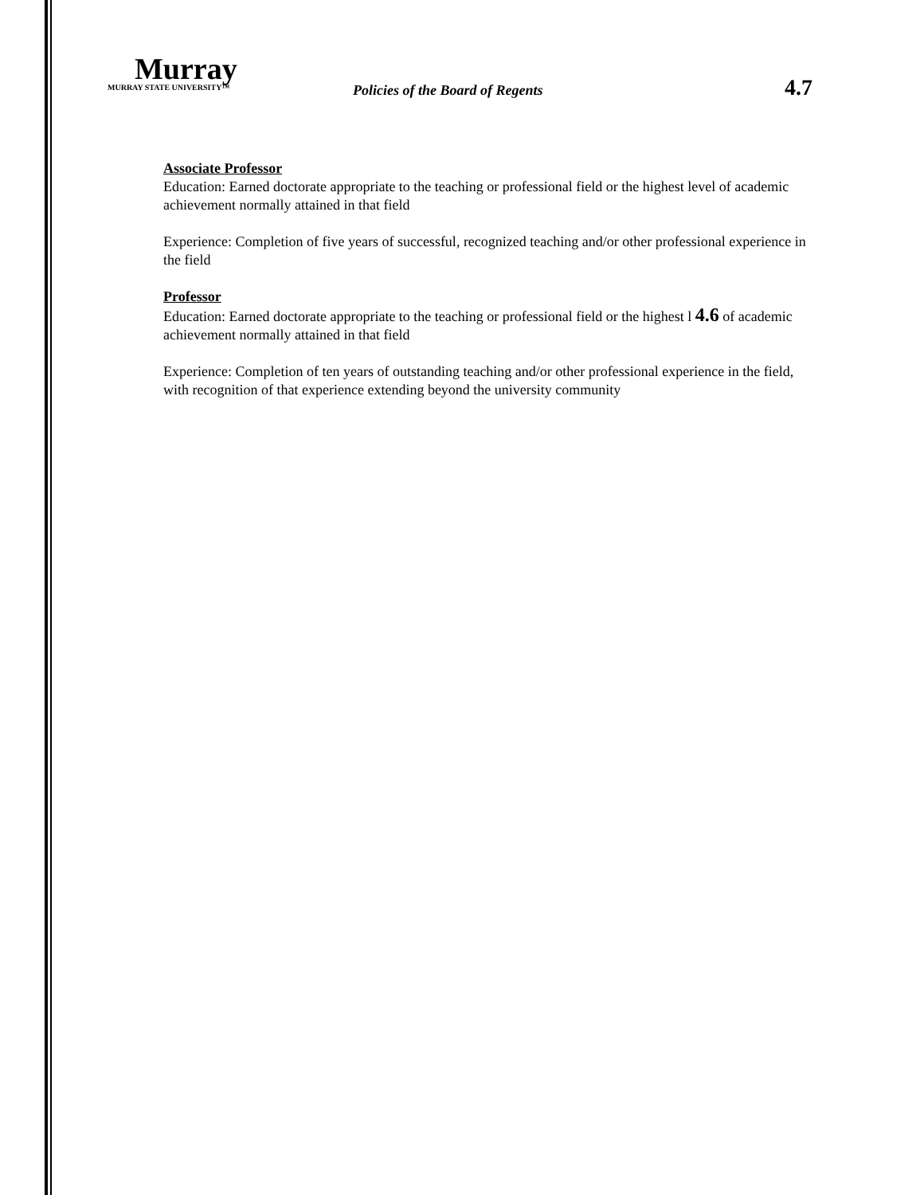Murray
MURRAY STATE UNIVERSITY™
Policies of the Board of Regents
4.7
Associate Professor
Education: Earned doctorate appropriate to the teaching or professional field or the highest level of academic achievement normally attained in that field
Experience: Completion of five years of successful, recognized teaching and/or other professional experience in the field
Professor
Education: Earned doctorate appropriate to the teaching or professional field or the highest l 4.6 of academic achievement normally attained in that field
Experience: Completion of ten years of outstanding teaching and/or other professional experience in the field, with recognition of that experience extending beyond the university community